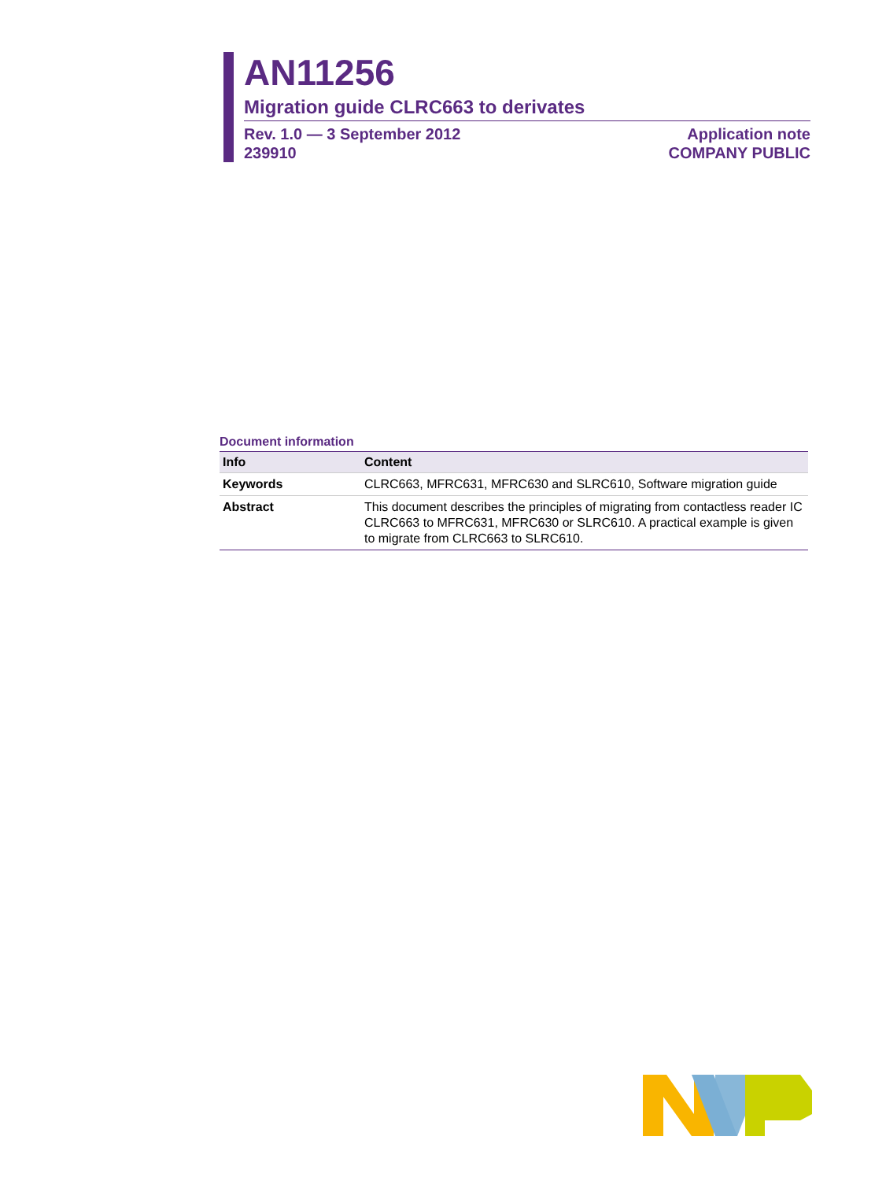AN11256
Migration guide CLRC663 to derivates
Rev. 1.0 — 3 September 2012
239910
Application note
COMPANY PUBLIC
Document information
| Info | Content |
| --- | --- |
| Keywords | CLRC663, MFRC631, MFRC630 and SLRC610, Software migration guide |
| Abstract | This document describes the principles of migrating from contactless reader IC CLRC663 to MFRC631, MFRC630 or SLRC610. A practical example is given to migrate from CLRC663 to SLRC610. |